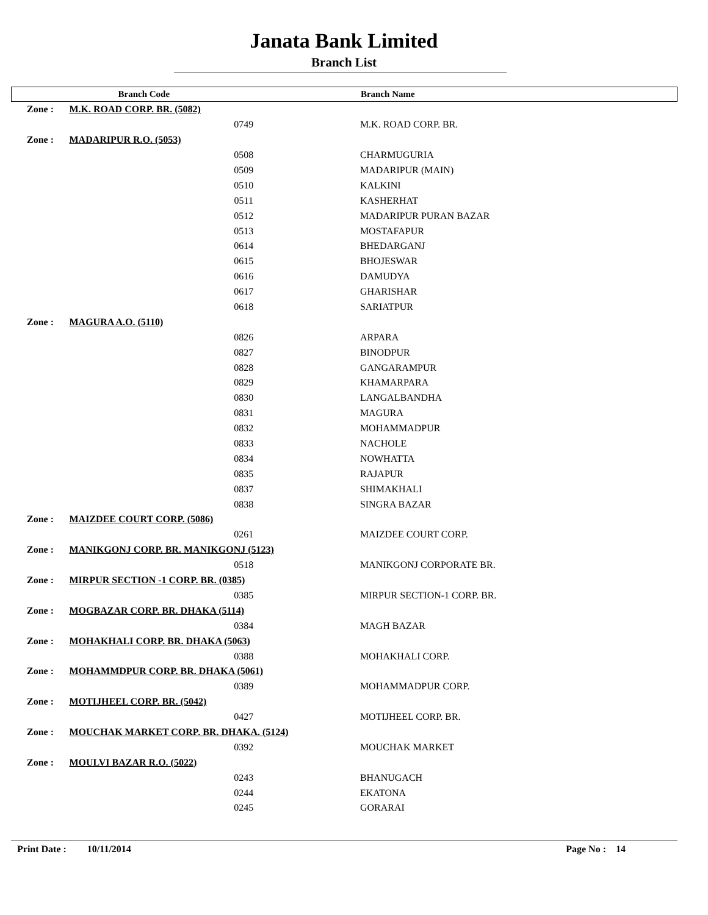Janata Bank Limited
Branch List
| | Branch Code | Branch Name |
| --- | --- | --- |
| Zone : | M.K. ROAD CORP. BR. (5082) | |
| | 0749 | M.K. ROAD CORP. BR. |
| Zone : | MADARIPUR R.O. (5053) | |
| | 0508 | CHARMUGURIA |
| | 0509 | MADARIPUR (MAIN) |
| | 0510 | KALKINI |
| | 0511 | KASHERHAT |
| | 0512 | MADARIPUR PURAN BAZAR |
| | 0513 | MOSTAFAPUR |
| | 0614 | BHEDARGANJ |
| | 0615 | BHOJESWAR |
| | 0616 | DAMUDYA |
| | 0617 | GHARISHAR |
| | 0618 | SARIATPUR |
| Zone : | MAGURA A.O. (5110) | |
| | 0826 | ARPARA |
| | 0827 | BINODPUR |
| | 0828 | GANGARAMPUR |
| | 0829 | KHAMARPARA |
| | 0830 | LANGALBANDHA |
| | 0831 | MAGURA |
| | 0832 | MOHAMMADPUR |
| | 0833 | NACHOLE |
| | 0834 | NOWHATTA |
| | 0835 | RAJAPUR |
| | 0837 | SHIMAKHALI |
| | 0838 | SINGRA BAZAR |
| Zone : | MAIZDEE COURT CORP. (5086) | |
| | 0261 | MAIZDEE COURT CORP. |
| Zone : | MANIKGONJ CORP. BR. MANIKGONJ (5123) | |
| | 0518 | MANIKGONJ CORPORATE BR. |
| Zone : | MIRPUR SECTION -1 CORP. BR. (0385) | |
| | 0385 | MIRPUR SECTION-1 CORP. BR. |
| Zone : | MOGBAZAR CORP. BR. DHAKA (5114) | |
| | 0384 | MAGH BAZAR |
| Zone : | MOHAKHALI CORP. BR. DHAKA (5063) | |
| | 0388 | MOHAKHALI CORP. |
| Zone : | MOHAMMDPUR CORP. BR. DHAKA (5061) | |
| | 0389 | MOHAMMADPUR CORP. |
| Zone : | MOTIJHEEL CORP. BR. (5042) | |
| | 0427 | MOTIJHEEL CORP. BR. |
| Zone : | MOUCHAK MARKET CORP. BR. DHAKA. (5124) | |
| | 0392 | MOUCHAK MARKET |
| Zone : | MOULVI BAZAR R.O. (5022) | |
| | 0243 | BHANUGACH |
| | 0244 | EKATONA |
| | 0245 | GORARAI |
Print Date : 10/11/2014 Page No : 14